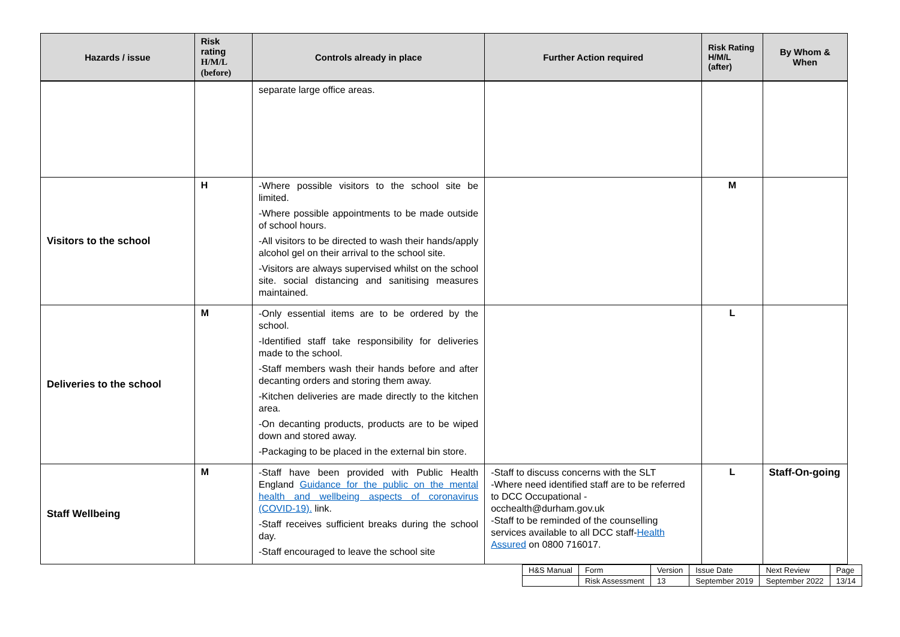| Hazards / issue | Risk rating H/M/L (before) | Controls already in place | Further Action required | Risk Rating H/M/L (after) | By Whom & When |
| --- | --- | --- | --- | --- | --- |
| | | separate large office areas. | | | |
| Visitors to the school | H | -Where possible visitors to the school site be limited. -Where possible appointments to be made outside of school hours. -All visitors to be directed to wash their hands/apply alcohol gel on their arrival to the school site. -Visitors are always supervised whilst on the school site. social distancing and sanitising measures maintained. | | M | |
| Deliveries to the school | M | -Only essential items are to be ordered by the school. -Identified staff take responsibility for deliveries made to the school. -Staff members wash their hands before and after decanting orders and storing them away. -Kitchen deliveries are made directly to the kitchen area. -On decanting products, products are to be wiped down and stored away. -Packaging to be placed in the external bin store. | | L | |
| Staff Wellbeing | M | -Staff have been provided with Public Health England Guidance for the public on the mental health and wellbeing aspects of coronavirus (COVID-19). link. -Staff receives sufficient breaks during the school day. -Staff encouraged to leave the school site | -Staff to discuss concerns with the SLT -Where need identified staff are to be referred to DCC Occupational - occhealth@durham.gov.uk -Staff to be reminded of the counselling services available to all DCC staff- Health Assured on 0800 716017. | L | Staff-On-going |
| H&S Manual | Form | Version | Issue Date | Next Review | Page |
| | Risk Assessment | 13 | September 2019 | September 2022 | 13/14 |